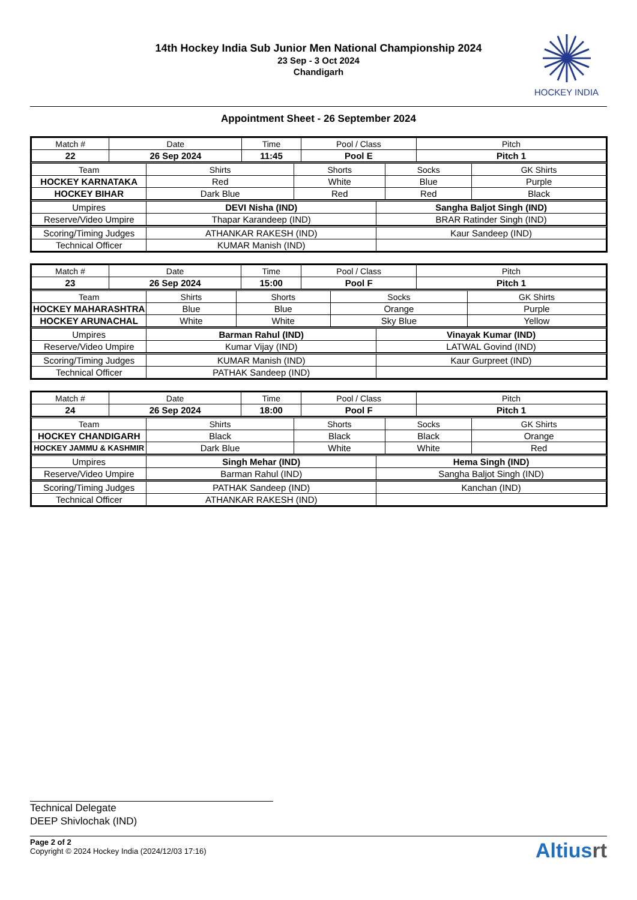14th Hockey India Sub Junior Men National Championship 2024
23 Sep - 3 Oct 2024
Chandigarh
HOCKEY INDIA
Appointment Sheet - 26 September 2024
| Match # | Date | Time | Pool / Class | Pitch |
| 22 | 26 Sep 2024 | 11:45 | Pool E | Pitch 1 |
| Team | Shirts | Shorts | Socks | GK Shirts |
| HOCKEY KARNATAKA | Red | White | Blue | Purple |
| HOCKEY BIHAR | Dark Blue | Red | Red | Black |
| Umpires | DEVI Nisha (IND) | Sangha Baljot Singh (IND) |
| Reserve/Video Umpire | Thapar Karandeep (IND) | BRAR Ratinder Singh (IND) |
| Scoring/Timing Judges | ATHANKAR RAKESH (IND) | Kaur Sandeep (IND) |
| Technical Officer | KUMAR Manish (IND) | |
| Match # | Date | Time | Pool / Class | Pitch |
| 23 | 26 Sep 2024 | 15:00 | Pool F | Pitch 1 |
| Team | Shirts | Shorts | Socks | GK Shirts |
| HOCKEY MAHARASHTRA | Blue | Blue | Orange | Purple |
| HOCKEY ARUNACHAL | White | White | Sky Blue | Yellow |
| Umpires | Barman Rahul (IND) | Vinayak Kumar (IND) |
| Reserve/Video Umpire | Kumar Vijay (IND) | LATWAL Govind (IND) |
| Scoring/Timing Judges | KUMAR Manish (IND) | Kaur Gurpreet (IND) |
| Technical Officer | PATHAK Sandeep (IND) | |
| Match # | Date | Time | Pool / Class | Pitch |
| 24 | 26 Sep 2024 | 18:00 | Pool F | Pitch 1 |
| Team | Shirts | Shorts | Socks | GK Shirts |
| HOCKEY CHANDIGARH | Black | Black | Black | Orange |
| HOCKEY JAMMU & KASHMIR | Dark Blue | White | White | Red |
| Umpires | Singh Mehar (IND) | Hema Singh (IND) |
| Reserve/Video Umpire | Barman Rahul (IND) | Sangha Baljot Singh (IND) |
| Scoring/Timing Judges | PATHAK Sandeep (IND) | Kanchan (IND) |
| Technical Officer | ATHANKAR RAKESH (IND) | |
Technical Delegate
DEEP Shivlochak (IND)
Page 2 of 2
Copyright © 2024 Hockey India (2024/12/03 17:16)
Altiusrt